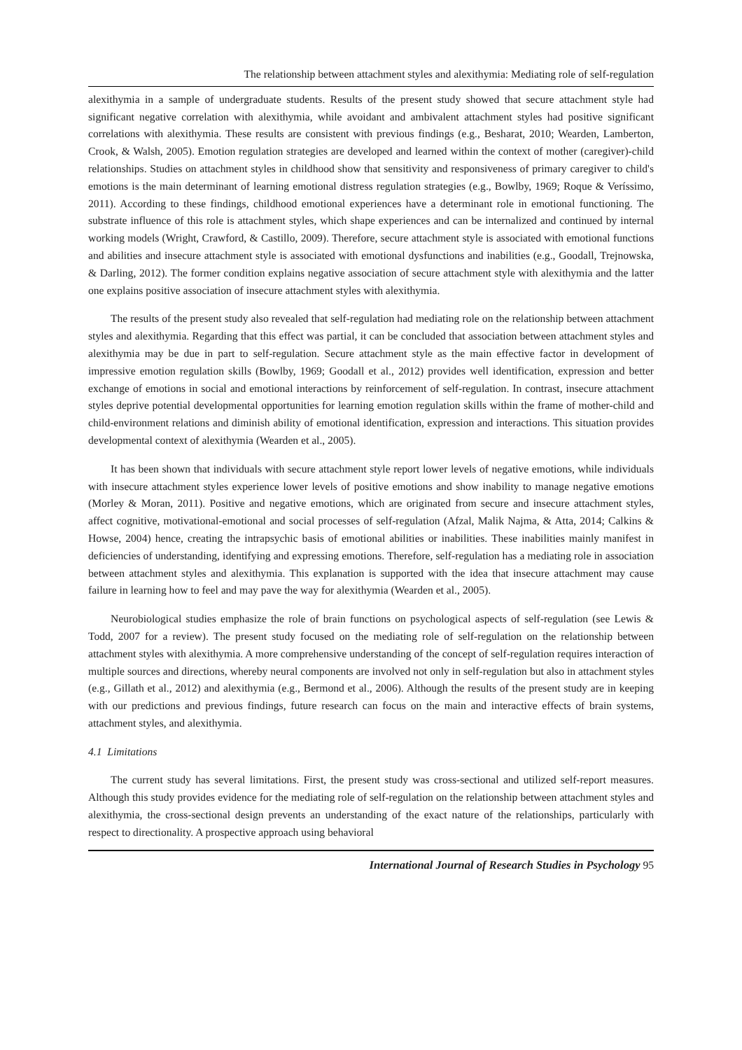The relationship between attachment styles and alexithymia: Mediating role of self-regulation
alexithymia in a sample of undergraduate students. Results of the present study showed that secure attachment style had significant negative correlation with alexithymia, while avoidant and ambivalent attachment styles had positive significant correlations with alexithymia. These results are consistent with previous findings (e.g., Besharat, 2010; Wearden, Lamberton, Crook, & Walsh, 2005). Emotion regulation strategies are developed and learned within the context of mother (caregiver)-child relationships. Studies on attachment styles in childhood show that sensitivity and responsiveness of primary caregiver to child's emotions is the main determinant of learning emotional distress regulation strategies (e.g., Bowlby, 1969; Roque & Veríssimo, 2011). According to these findings, childhood emotional experiences have a determinant role in emotional functioning. The substrate influence of this role is attachment styles, which shape experiences and can be internalized and continued by internal working models (Wright, Crawford, & Castillo, 2009). Therefore, secure attachment style is associated with emotional functions and abilities and insecure attachment style is associated with emotional dysfunctions and inabilities (e.g., Goodall, Trejnowska, & Darling, 2012). The former condition explains negative association of secure attachment style with alexithymia and the latter one explains positive association of insecure attachment styles with alexithymia.
The results of the present study also revealed that self-regulation had mediating role on the relationship between attachment styles and alexithymia. Regarding that this effect was partial, it can be concluded that association between attachment styles and alexithymia may be due in part to self-regulation. Secure attachment style as the main effective factor in development of impressive emotion regulation skills (Bowlby, 1969; Goodall et al., 2012) provides well identification, expression and better exchange of emotions in social and emotional interactions by reinforcement of self-regulation. In contrast, insecure attachment styles deprive potential developmental opportunities for learning emotion regulation skills within the frame of mother-child and child-environment relations and diminish ability of emotional identification, expression and interactions. This situation provides developmental context of alexithymia (Wearden et al., 2005).
It has been shown that individuals with secure attachment style report lower levels of negative emotions, while individuals with insecure attachment styles experience lower levels of positive emotions and show inability to manage negative emotions (Morley & Moran, 2011). Positive and negative emotions, which are originated from secure and insecure attachment styles, affect cognitive, motivational-emotional and social processes of self-regulation (Afzal, Malik Najma, & Atta, 2014; Calkins & Howse, 2004) hence, creating the intrapsychic basis of emotional abilities or inabilities. These inabilities mainly manifest in deficiencies of understanding, identifying and expressing emotions. Therefore, self-regulation has a mediating role in association between attachment styles and alexithymia. This explanation is supported with the idea that insecure attachment may cause failure in learning how to feel and may pave the way for alexithymia (Wearden et al., 2005).
Neurobiological studies emphasize the role of brain functions on psychological aspects of self-regulation (see Lewis & Todd, 2007 for a review). The present study focused on the mediating role of self-regulation on the relationship between attachment styles with alexithymia. A more comprehensive understanding of the concept of self-regulation requires interaction of multiple sources and directions, whereby neural components are involved not only in self-regulation but also in attachment styles (e.g., Gillath et al., 2012) and alexithymia (e.g., Bermond et al., 2006). Although the results of the present study are in keeping with our predictions and previous findings, future research can focus on the main and interactive effects of brain systems, attachment styles, and alexithymia.
4.1 Limitations
The current study has several limitations. First, the present study was cross-sectional and utilized self-report measures. Although this study provides evidence for the mediating role of self-regulation on the relationship between attachment styles and alexithymia, the cross-sectional design prevents an understanding of the exact nature of the relationships, particularly with respect to directionality. A prospective approach using behavioral
International Journal of Research Studies in Psychology 95